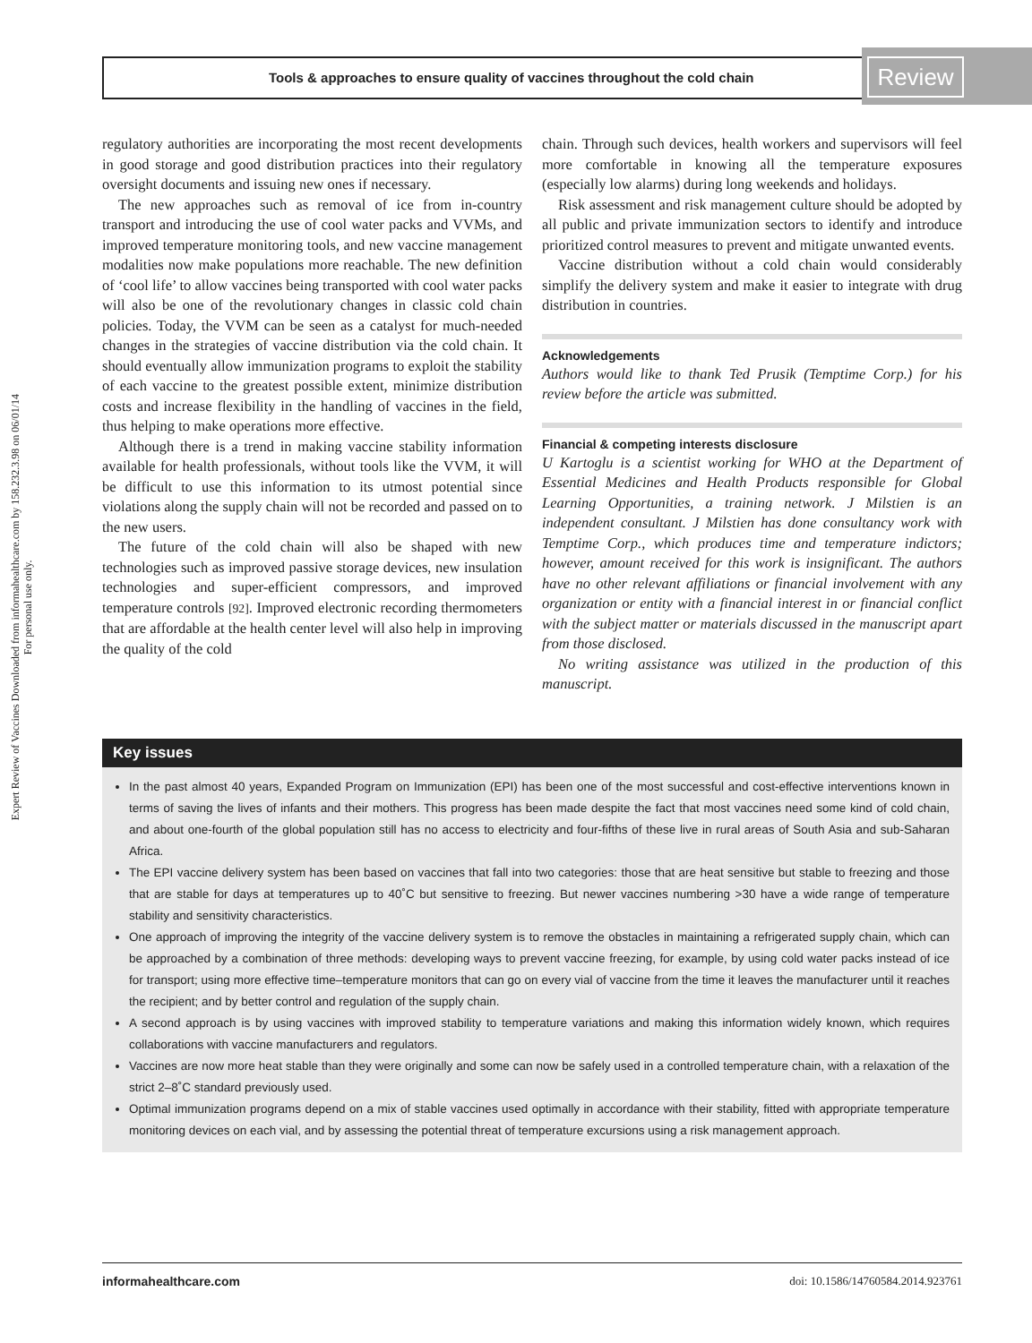Expert Review of Vaccines Downloaded from informahealthcare.com by 158.232.3.98 on 06/01/14
For personal use only.
Tools & approaches to ensure quality of vaccines throughout the cold chain
Review
regulatory authorities are incorporating the most recent developments in good storage and good distribution practices into their regulatory oversight documents and issuing new ones if necessary.
The new approaches such as removal of ice from in-country transport and introducing the use of cool water packs and VVMs, and improved temperature monitoring tools, and new vaccine management modalities now make populations more reachable. The new definition of ‘cool life’ to allow vaccines being transported with cool water packs will also be one of the revolutionary changes in classic cold chain policies. Today, the VVM can be seen as a catalyst for much-needed changes in the strategies of vaccine distribution via the cold chain. It should eventually allow immunization programs to exploit the stability of each vaccine to the greatest possible extent, minimize distribution costs and increase flexibility in the handling of vaccines in the field, thus helping to make operations more effective.
Although there is a trend in making vaccine stability information available for health professionals, without tools like the VVM, it will be difficult to use this information to its utmost potential since violations along the supply chain will not be recorded and passed on to the new users.
The future of the cold chain will also be shaped with new technologies such as improved passive storage devices, new insulation technologies and super-efficient compressors, and improved temperature controls [92]. Improved electronic recording thermometers that are affordable at the health center level will also help in improving the quality of the cold
chain. Through such devices, health workers and supervisors will feel more comfortable in knowing all the temperature exposures (especially low alarms) during long weekends and holidays.
Risk assessment and risk management culture should be adopted by all public and private immunization sectors to identify and introduce prioritized control measures to prevent and mitigate unwanted events.
Vaccine distribution without a cold chain would considerably simplify the delivery system and make it easier to integrate with drug distribution in countries.
Acknowledgements
Authors would like to thank Ted Prusik (Temptime Corp.) for his review before the article was submitted.
Financial & competing interests disclosure
U Kartoglu is a scientist working for WHO at the Department of Essential Medicines and Health Products responsible for Global Learning Opportunities, a training network. J Milstien is an independent consultant. J Milstien has done consultancy work with Temptime Corp., which produces time and temperature indictors; however, amount received for this work is insignificant. The authors have no other relevant affiliations or financial involvement with any organization or entity with a financial interest in or financial conflict with the subject matter or materials discussed in the manuscript apart from those disclosed.
No writing assistance was utilized in the production of this manuscript.
Key issues
In the past almost 40 years, Expanded Program on Immunization (EPI) has been one of the most successful and cost-effective interventions known in terms of saving the lives of infants and their mothers. This progress has been made despite the fact that most vaccines need some kind of cold chain, and about one-fourth of the global population still has no access to electricity and four-fifths of these live in rural areas of South Asia and sub-Saharan Africa.
The EPI vaccine delivery system has been based on vaccines that fall into two categories: those that are heat sensitive but stable to freezing and those that are stable for days at temperatures up to 40˚C but sensitive to freezing. But newer vaccines numbering >30 have a wide range of temperature stability and sensitivity characteristics.
One approach of improving the integrity of the vaccine delivery system is to remove the obstacles in maintaining a refrigerated supply chain, which can be approached by a combination of three methods: developing ways to prevent vaccine freezing, for example, by using cold water packs instead of ice for transport; using more effective time–temperature monitors that can go on every vial of vaccine from the time it leaves the manufacturer until it reaches the recipient; and by better control and regulation of the supply chain.
A second approach is by using vaccines with improved stability to temperature variations and making this information widely known, which requires collaborations with vaccine manufacturers and regulators.
Vaccines are now more heat stable than they were originally and some can now be safely used in a controlled temperature chain, with a relaxation of the strict 2–8˚C standard previously used.
Optimal immunization programs depend on a mix of stable vaccines used optimally in accordance with their stability, fitted with appropriate temperature monitoring devices on each vial, and by assessing the potential threat of temperature excursions using a risk management approach.
informahealthcare.com doi: 10.1586/14760584.2014.923761